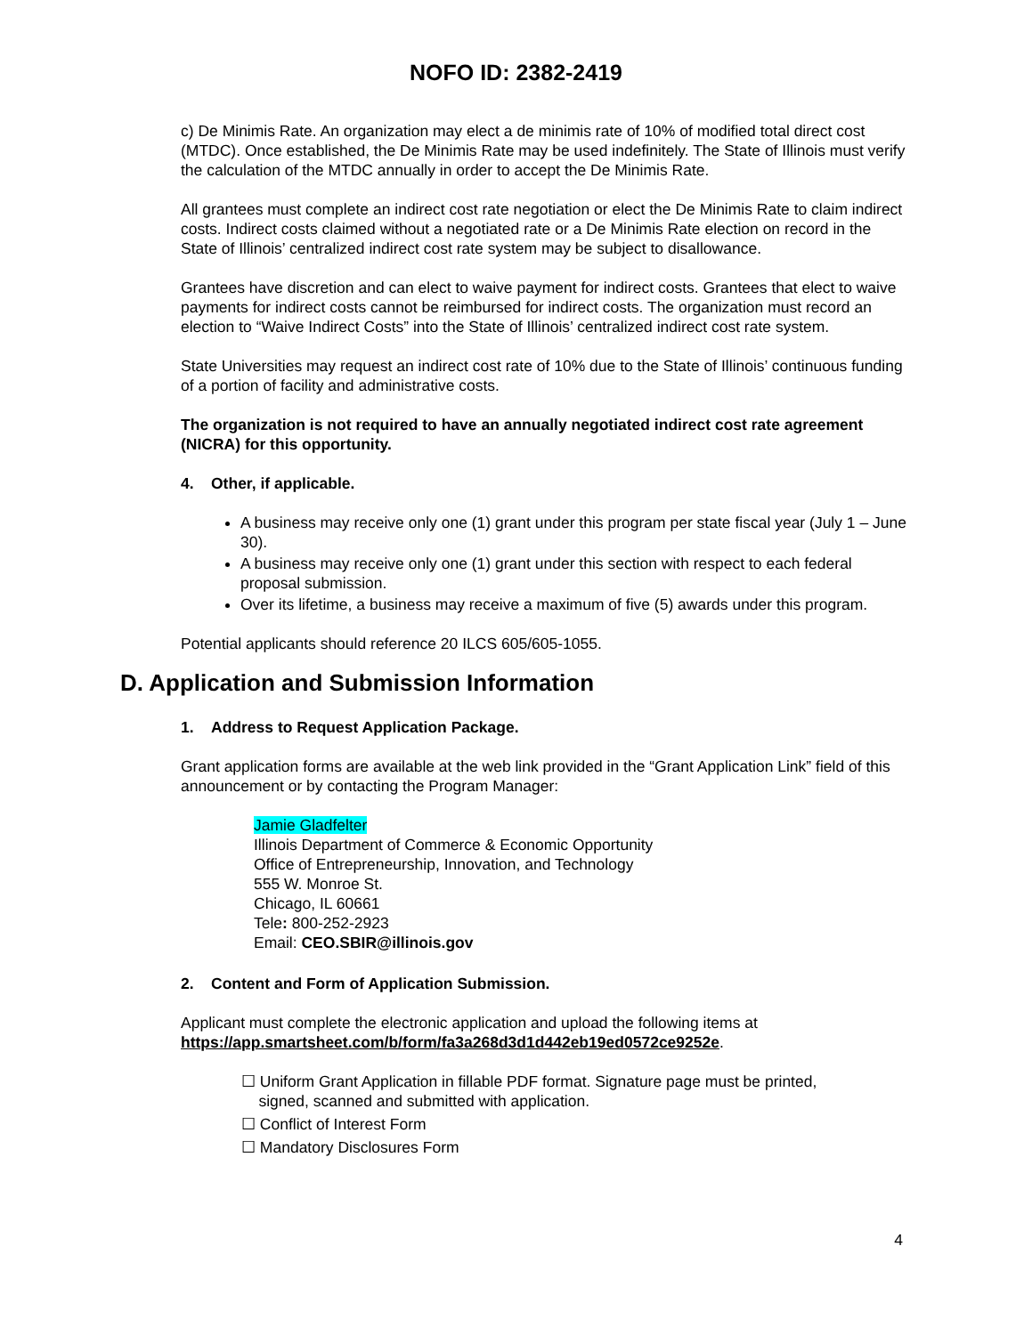NOFO ID: 2382-2419
c) De Minimis Rate. An organization may elect a de minimis rate of 10% of modified total direct cost (MTDC). Once established, the De Minimis Rate may be used indefinitely. The State of Illinois must verify the calculation of the MTDC annually in order to accept the De Minimis Rate.
All grantees must complete an indirect cost rate negotiation or elect the De Minimis Rate to claim indirect costs. Indirect costs claimed without a negotiated rate or a De Minimis Rate election on record in the State of Illinois’ centralized indirect cost rate system may be subject to disallowance.
Grantees have discretion and can elect to waive payment for indirect costs. Grantees that elect to waive payments for indirect costs cannot be reimbursed for indirect costs. The organization must record an election to “Waive Indirect Costs” into the State of Illinois’ centralized indirect cost rate system.
State Universities may request an indirect cost rate of 10% due to the State of Illinois’ continuous funding of a portion of facility and administrative costs.
The organization is not required to have an annually negotiated indirect cost rate agreement (NICRA) for this opportunity.
4. Other, if applicable.
A business may receive only one (1) grant under this program per state fiscal year (July 1 – June 30).
A business may receive only one (1) grant under this section with respect to each federal proposal submission.
Over its lifetime, a business may receive a maximum of five (5) awards under this program.
Potential applicants should reference 20 ILCS 605/605-1055.
D. Application and Submission Information
1. Address to Request Application Package.
Grant application forms are available at the web link provided in the “Grant Application Link” field of this announcement or by contacting the Program Manager:
Jamie Gladfelter
Illinois Department of Commerce & Economic Opportunity
Office of Entrepreneurship, Innovation, and Technology
555 W. Monroe St.
Chicago, IL 60661
Tele: 800-252-2923
Email: CEO.SBIR@illinois.gov
2. Content and Form of Application Submission.
Applicant must complete the electronic application and upload the following items at https://app.smartsheet.com/b/form/fa3a268d3d1d442eb19ed0572ce9252e.
☐ Uniform Grant Application in fillable PDF format. Signature page must be printed,
signed, scanned and submitted with application.
☐ Conflict of Interest Form
☐ Mandatory Disclosures Form
4